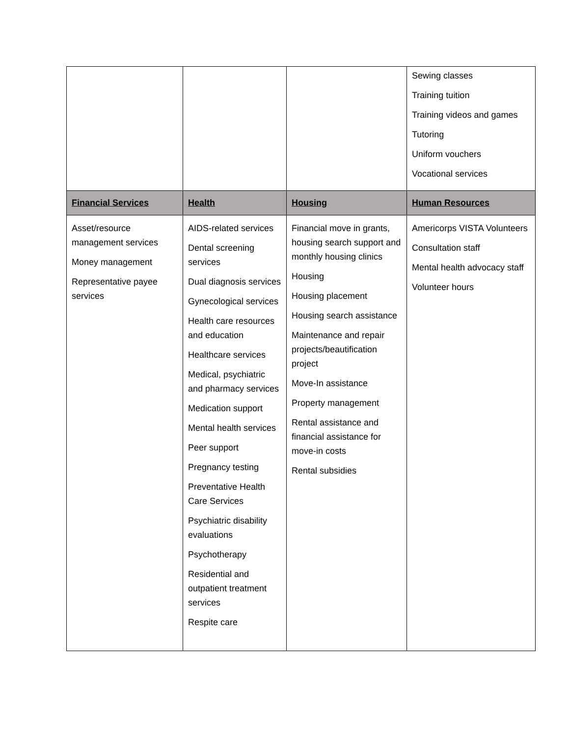| | | | Sewing classes Training tuition Training videos and games Tutoring Uniform vouchers Vocational services |
| Financial Services | Health | Housing | Human Resources |
| Asset/resource management services Money management Representative payee services | AIDS-related services Dental screening services Dual diagnosis services Gynecological services Health care resources and education Healthcare services Medical, psychiatric and pharmacy services Medication support Mental health services Peer support Pregnancy testing Preventative Health Care Services Psychiatric disability evaluations Psychotherapy Residential and outpatient treatment services Respite care | Financial move in grants, housing search support and monthly housing clinics Housing Housing placement Housing search assistance Maintenance and repair projects/beautification project Move-In assistance Property management Rental assistance and financial assistance for move-in costs Rental subsidies | Americorps VISTA Volunteers Consultation staff Mental health advocacy staff Volunteer hours |